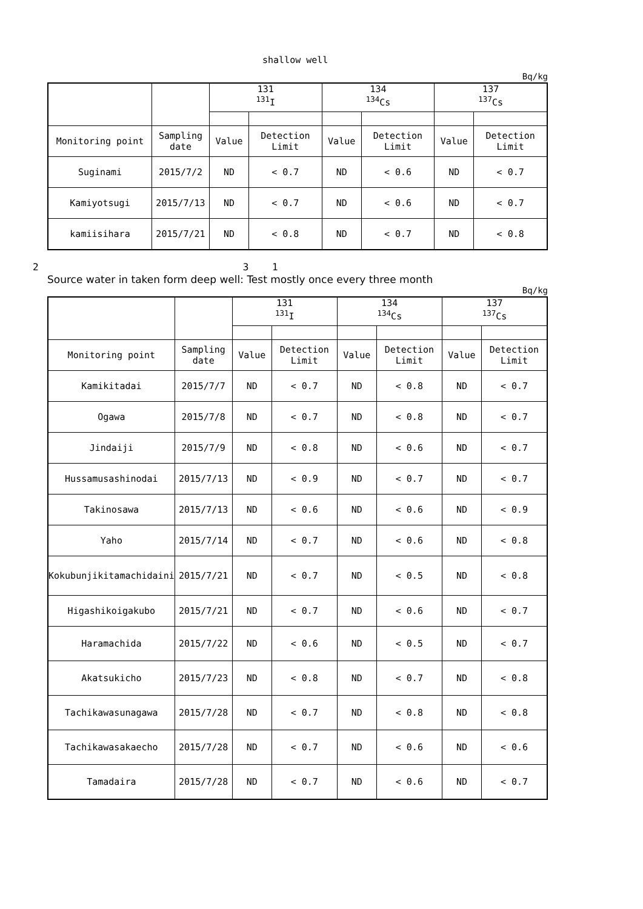shallow well
Bq/kg
| | | 131 <sup>131</sup>I | | 134 <sup>134</sup>Cs | | 137 <sup>137</sup>Cs | |
| Monitoring point | Sampling date | Value | Detection Limit | Value | Detection Limit | Value | Detection Limit |
| Suginami | 2015/7/2 | ND | < 0.7 | ND | < 0.6 | ND | < 0.7 |
| Kamiyotsugi | 2015/7/13 | ND | < 0.7 | ND | < 0.6 | ND | < 0.7 |
| kamiisihara | 2015/7/21 | ND | < 0.8 | ND | < 0.7 | ND | < 0.8 |
2 3 1
Source water in taken form deep well: Test mostly once every three month
Bq/kg
| | | 131 <sup>131</sup>I | | 134 <sup>134</sup>Cs | | 137 <sup>137</sup>Cs | |
| Monitoring point | Sampling date | Value | Detection Limit | Value | Detection Limit | Value | Detection Limit |
| Kamikitadai | 2015/7/7 | ND | < 0.7 | ND | < 0.8 | ND | < 0.7 |
| Ogawa | 2015/7/8 | ND | < 0.7 | ND | < 0.8 | ND | < 0.7 |
| Jindaiji | 2015/7/9 | ND | < 0.8 | ND | < 0.6 | ND | < 0.7 |
| Hussamusashinodai | 2015/7/13 | ND | < 0.9 | ND | < 0.7 | ND | < 0.7 |
| Takinosawa | 2015/7/13 | ND | < 0.6 | ND | < 0.6 | ND | < 0.9 |
| Yaho | 2015/7/14 | ND | < 0.7 | ND | < 0.6 | ND | < 0.8 |
| Kokubunjikitamachidaini | 2015/7/21 | ND | < 0.7 | ND | < 0.5 | ND | < 0.8 |
| Higashikoigakubo | 2015/7/21 | ND | < 0.7 | ND | < 0.6 | ND | < 0.7 |
| Haramachida | 2015/7/22 | ND | < 0.6 | ND | < 0.5 | ND | < 0.7 |
| Akatsukicho | 2015/7/23 | ND | < 0.8 | ND | < 0.7 | ND | < 0.8 |
| Tachikawasunagawa | 2015/7/28 | ND | < 0.7 | ND | < 0.8 | ND | < 0.8 |
| Tachikawasakaecho | 2015/7/28 | ND | < 0.7 | ND | < 0.6 | ND | < 0.6 |
| Tamadaira | 2015/7/28 | ND | < 0.7 | ND | < 0.6 | ND | < 0.7 |